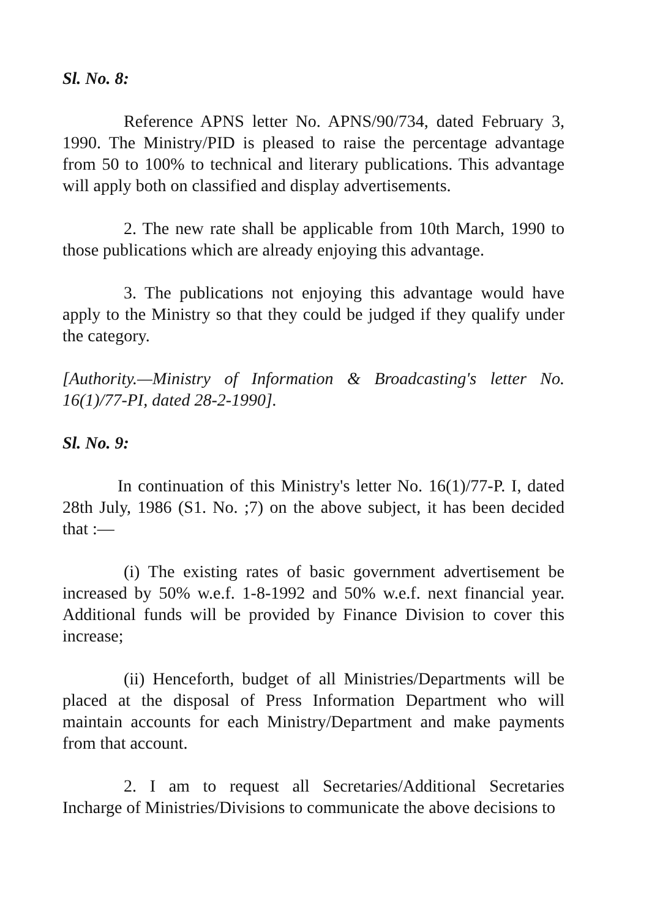Sl. No. 8:
Reference APNS letter No. APNS/90/734, dated February 3, 1990. The Ministry/PID is pleased to raise the percentage advantage from 50 to 100% to technical and literary publications. This advantage will apply both on classified and display advertisements.
2. The new rate shall be applicable from 10th March, 1990 to those publications which are already enjoying this advantage.
3. The publications not enjoying this advantage would have apply to the Ministry so that they could be judged if they qualify under the category.
[Authority.—Ministry of Information & Broadcasting's letter No. 16(1)/77-PI, dated 28-2-1990].
Sl. No. 9:
In continuation of this Ministry's letter No. 16(1)/77-P. I, dated 28th July, 1986 (S1. No. ;7) on the above subject, it has been decided that :—
(i) The existing rates of basic government advertisement be increased by 50% w.e.f. 1-8-1992 and 50% w.e.f. next financial year. Additional funds will be provided by Finance Division to cover this increase;
(ii) Henceforth, budget of all Ministries/Departments will be placed at the disposal of Press Information Department who will maintain accounts for each Ministry/Department and make payments from that account.
2. I am to request all Secretaries/Additional Secretaries Incharge of Ministries/Divisions to communicate the above decisions to